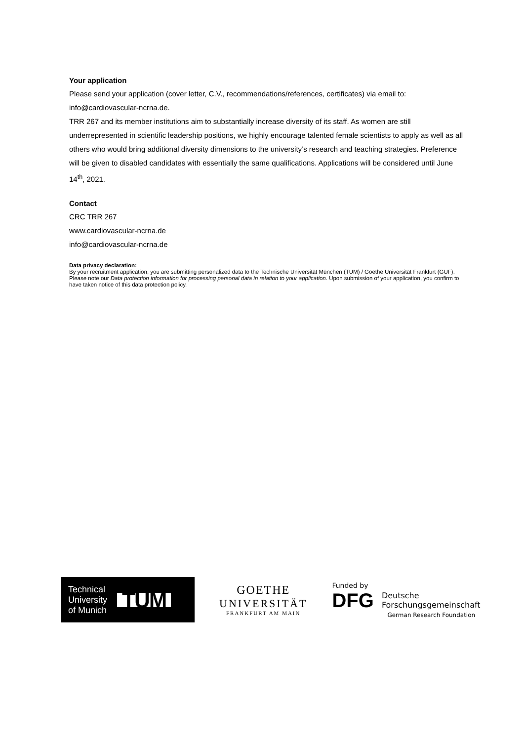Your application
Please send your application (cover letter, C.V., recommendations/references, certificates) via email to: info@cardiovascular-ncrna.de.
TRR 267 and its member institutions aim to substantially increase diversity of its staff. As women are still underrepresented in scientific leadership positions, we highly encourage talented female scientists to apply as well as all others who would bring additional diversity dimensions to the university’s research and teaching strategies. Preference will be given to disabled candidates with essentially the same qualifications. Applications will be considered until June 14<sup>th</sup>, 2021.
Contact
CRC TRR 267
www.cardiovascular-ncrna.de
info@cardiovascular-ncrna.de
Data privacy declaration:
By your recruitment application, you are submitting personalized data to the Technische Universität München (TUM) / Goethe Universität Frankfurt (GUF). Please note our Data protection information for processing personal data in relation to your application. Upon submission of your application, you confirm to have taken notice of this data protection policy.
Technical
University
of Munich
TUM
GOETHE
UNIVERSITÄT
FRANKFURT AM MAIN
Funded by
DFG Deutsche
Forschungsgemeinschaft
German Research Foundation